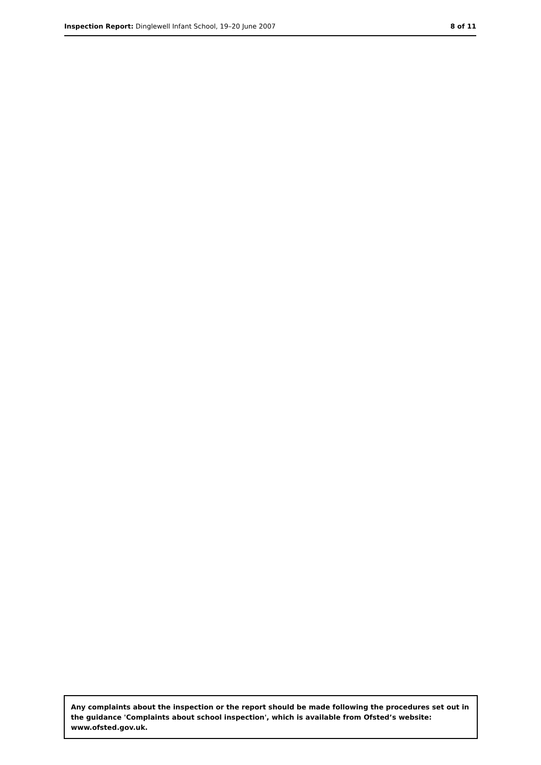Inspection Report: Dinglewell Infant School, 19–20 June 2007 8 of 11
Any complaints about the inspection or the report should be made following the procedures set out in the guidance 'Complaints about school inspection', which is available from Ofsted’s website: www.ofsted.gov.uk.